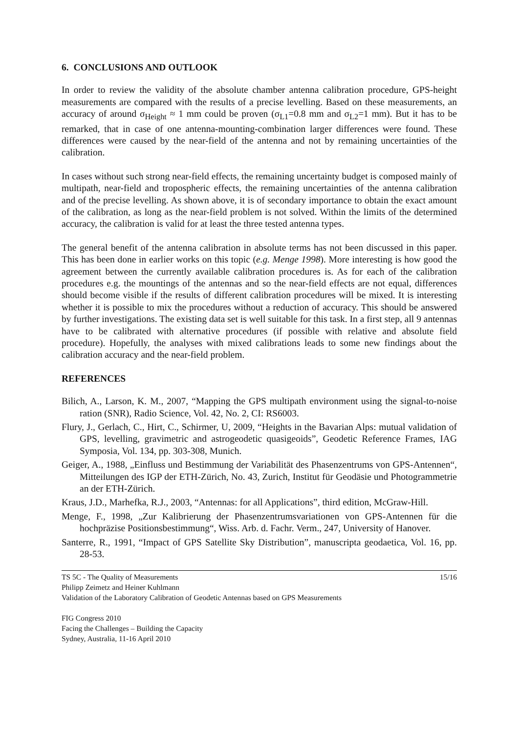6. CONCLUSIONS AND OUTLOOK
In order to review the validity of the absolute chamber antenna calibration procedure, GPS-height measurements are compared with the results of a precise levelling. Based on these measurements, an accuracy of around σ<sub>Height</sub> ≈ 1 mm could be proven (σ<sub>L1</sub>=0.8 mm and σ<sub>L2</sub>=1 mm). But it has to be remarked, that in case of one antenna-mounting-combination larger differences were found. These differences were caused by the near-field of the antenna and not by remaining uncertainties of the calibration.
In cases without such strong near-field effects, the remaining uncertainty budget is composed mainly of multipath, near-field and tropospheric effects, the remaining uncertainties of the antenna calibration and of the precise levelling. As shown above, it is of secondary importance to obtain the exact amount of the calibration, as long as the near-field problem is not solved. Within the limits of the determined accuracy, the calibration is valid for at least the three tested antenna types.
The general benefit of the antenna calibration in absolute terms has not been discussed in this paper. This has been done in earlier works on this topic (e.g. Menge 1998). More interesting is how good the agreement between the currently available calibration procedures is. As for each of the calibration procedures e.g. the mountings of the antennas and so the near-field effects are not equal, differences should become visible if the results of different calibration procedures will be mixed. It is interesting whether it is possible to mix the procedures without a reduction of accuracy. This should be answered by further investigations. The existing data set is well suitable for this task. In a first step, all 9 antennas have to be calibrated with alternative procedures (if possible with relative and absolute field procedure). Hopefully, the analyses with mixed calibrations leads to some new findings about the calibration accuracy and the near-field problem.
REFERENCES
Bilich, A., Larson, K. M., 2007, “Mapping the GPS multipath environment using the signal-to-noise ration (SNR), Radio Science, Vol. 42, No. 2, CI: RS6003.
Flury, J., Gerlach, C., Hirt, C., Schirmer, U, 2009, “Heights in the Bavarian Alps: mutual validation of GPS, levelling, gravimetric and astrogeodetic quasigeoids”, Geodetic Reference Frames, IAG Symposia, Vol. 134, pp. 303-308, Munich.
Geiger, A., 1988, „Einfluss und Bestimmung der Variabilität des Phasenzentrums von GPS-Antennen“, Mitteilungen des IGP der ETH-Zürich, No. 43, Zurich, Institut für Geodäsie und Photogrammetrie an der ETH-Zürich.
Kraus, J.D., Marhefka, R.J., 2003, “Antennas: for all Applications”, third edition, McGraw-Hill.
Menge, F., 1998, „Zur Kalibrierung der Phasenzentrumsvariationen von GPS-Antennen für die hochpräzise Positionsbestimmung“, Wiss. Arb. d. Fachr. Verm., 247, University of Hanover.
Santerre, R., 1991, “Impact of GPS Satellite Sky Distribution”, manuscripta geodaetica, Vol. 16, pp. 28-53.
TS 5C - The Quality of Measurements 15/16
Philipp Zeimetz and Heiner Kuhlmann
Validation of the Laboratory Calibration of Geodetic Antennas based on GPS Measurements
FIG Congress 2010
Facing the Challenges – Building the Capacity
Sydney, Australia, 11-16 April 2010